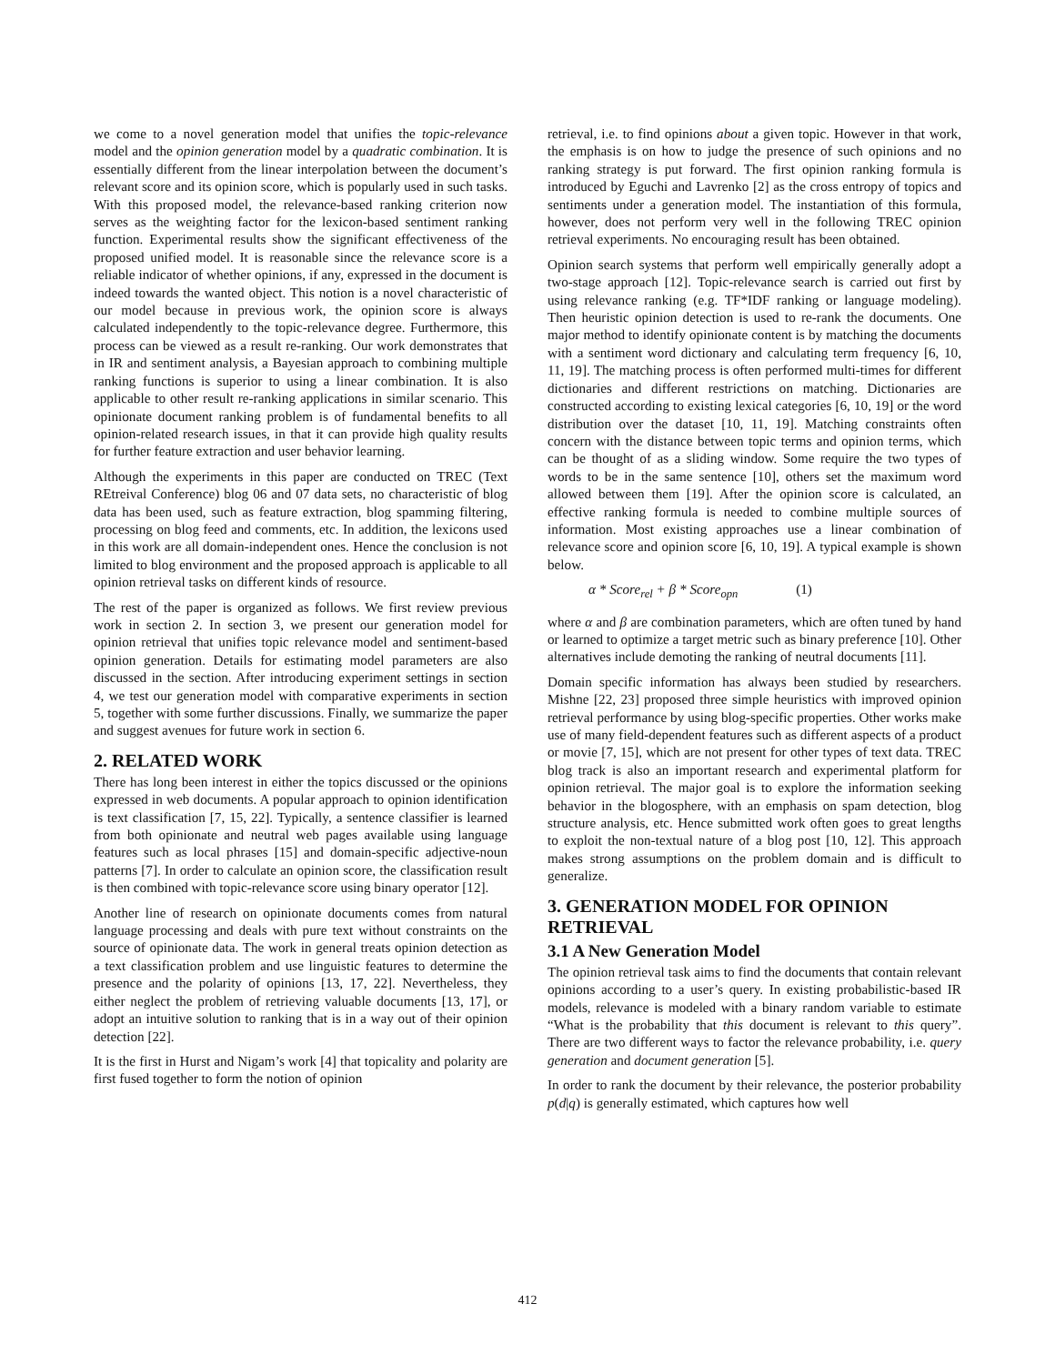we come to a novel generation model that unifies the topic-relevance model and the opinion generation model by a quadratic combination. It is essentially different from the linear interpolation between the document’s relevant score and its opinion score, which is popularly used in such tasks. With this proposed model, the relevance-based ranking criterion now serves as the weighting factor for the lexicon-based sentiment ranking function. Experimental results show the significant effectiveness of the proposed unified model. It is reasonable since the relevance score is a reliable indicator of whether opinions, if any, expressed in the document is indeed towards the wanted object. This notion is a novel characteristic of our model because in previous work, the opinion score is always calculated independently to the topic-relevance degree. Furthermore, this process can be viewed as a result re-ranking. Our work demonstrates that in IR and sentiment analysis, a Bayesian approach to combining multiple ranking functions is superior to using a linear combination. It is also applicable to other result re-ranking applications in similar scenario. This opinionate document ranking problem is of fundamental benefits to all opinion-related research issues, in that it can provide high quality results for further feature extraction and user behavior learning.
Although the experiments in this paper are conducted on TREC (Text REtreival Conference) blog 06 and 07 data sets, no characteristic of blog data has been used, such as feature extraction, blog spamming filtering, processing on blog feed and comments, etc. In addition, the lexicons used in this work are all domain-independent ones. Hence the conclusion is not limited to blog environment and the proposed approach is applicable to all opinion retrieval tasks on different kinds of resource.
The rest of the paper is organized as follows. We first review previous work in section 2. In section 3, we present our generation model for opinion retrieval that unifies topic relevance model and sentiment-based opinion generation. Details for estimating model parameters are also discussed in the section. After introducing experiment settings in section 4, we test our generation model with comparative experiments in section 5, together with some further discussions. Finally, we summarize the paper and suggest avenues for future work in section 6.
2. RELATED WORK
There has long been interest in either the topics discussed or the opinions expressed in web documents. A popular approach to opinion identification is text classification [7, 15, 22]. Typically, a sentence classifier is learned from both opinionate and neutral web pages available using language features such as local phrases [15] and domain-specific adjective-noun patterns [7]. In order to calculate an opinion score, the classification result is then combined with topic-relevance score using binary operator [12].
Another line of research on opinionate documents comes from natural language processing and deals with pure text without constraints on the source of opinionate data. The work in general treats opinion detection as a text classification problem and use linguistic features to determine the presence and the polarity of opinions [13, 17, 22]. Nevertheless, they either neglect the problem of retrieving valuable documents [13, 17], or adopt an intuitive solution to ranking that is in a way out of their opinion detection [22].
It is the first in Hurst and Nigam’s work [4] that topicality and polarity are first fused together to form the notion of opinion
retrieval, i.e. to find opinions about a given topic. However in that work, the emphasis is on how to judge the presence of such opinions and no ranking strategy is put forward. The first opinion ranking formula is introduced by Eguchi and Lavrenko [2] as the cross entropy of topics and sentiments under a generation model. The instantiation of this formula, however, does not perform very well in the following TREC opinion retrieval experiments. No encouraging result has been obtained.
Opinion search systems that perform well empirically generally adopt a two-stage approach [12]. Topic-relevance search is carried out first by using relevance ranking (e.g. TF*IDF ranking or language modeling). Then heuristic opinion detection is used to re-rank the documents. One major method to identify opinionate content is by matching the documents with a sentiment word dictionary and calculating term frequency [6, 10, 11, 19]. The matching process is often performed multi-times for different dictionaries and different restrictions on matching. Dictionaries are constructed according to existing lexical categories [6, 10, 19] or the word distribution over the dataset [10, 11, 19]. Matching constraints often concern with the distance between topic terms and opinion terms, which can be thought of as a sliding window. Some require the two types of words to be in the same sentence [10], others set the maximum word allowed between them [19]. After the opinion score is calculated, an effective ranking formula is needed to combine multiple sources of information. Most existing approaches use a linear combination of relevance score and opinion score [6, 10, 19]. A typical example is shown below.
α * Score<sub>rel</sub> + β * Score<sub>opn</sub> (1)
where α and β are combination parameters, which are often tuned by hand or learned to optimize a target metric such as binary preference [10]. Other alternatives include demoting the ranking of neutral documents [11].
Domain specific information has always been studied by researchers. Mishne [22, 23] proposed three simple heuristics with improved opinion retrieval performance by using blog-specific properties. Other works make use of many field-dependent features such as different aspects of a product or movie [7, 15], which are not present for other types of text data. TREC blog track is also an important research and experimental platform for opinion retrieval. The major goal is to explore the information seeking behavior in the blogosphere, with an emphasis on spam detection, blog structure analysis, etc. Hence submitted work often goes to great lengths to exploit the non-textual nature of a blog post [10, 12]. This approach makes strong assumptions on the problem domain and is difficult to generalize.
3. GENERATION MODEL FOR OPINION RETRIEVAL
3.1 A New Generation Model
The opinion retrieval task aims to find the documents that contain relevant opinions according to a user’s query. In existing probabilistic-based IR models, relevance is modeled with a binary random variable to estimate “What is the probability that this document is relevant to this query”. There are two different ways to factor the relevance probability, i.e. query generation and document generation [5].
In order to rank the document by their relevance, the posterior probability p(d|q) is generally estimated, which captures how well
412